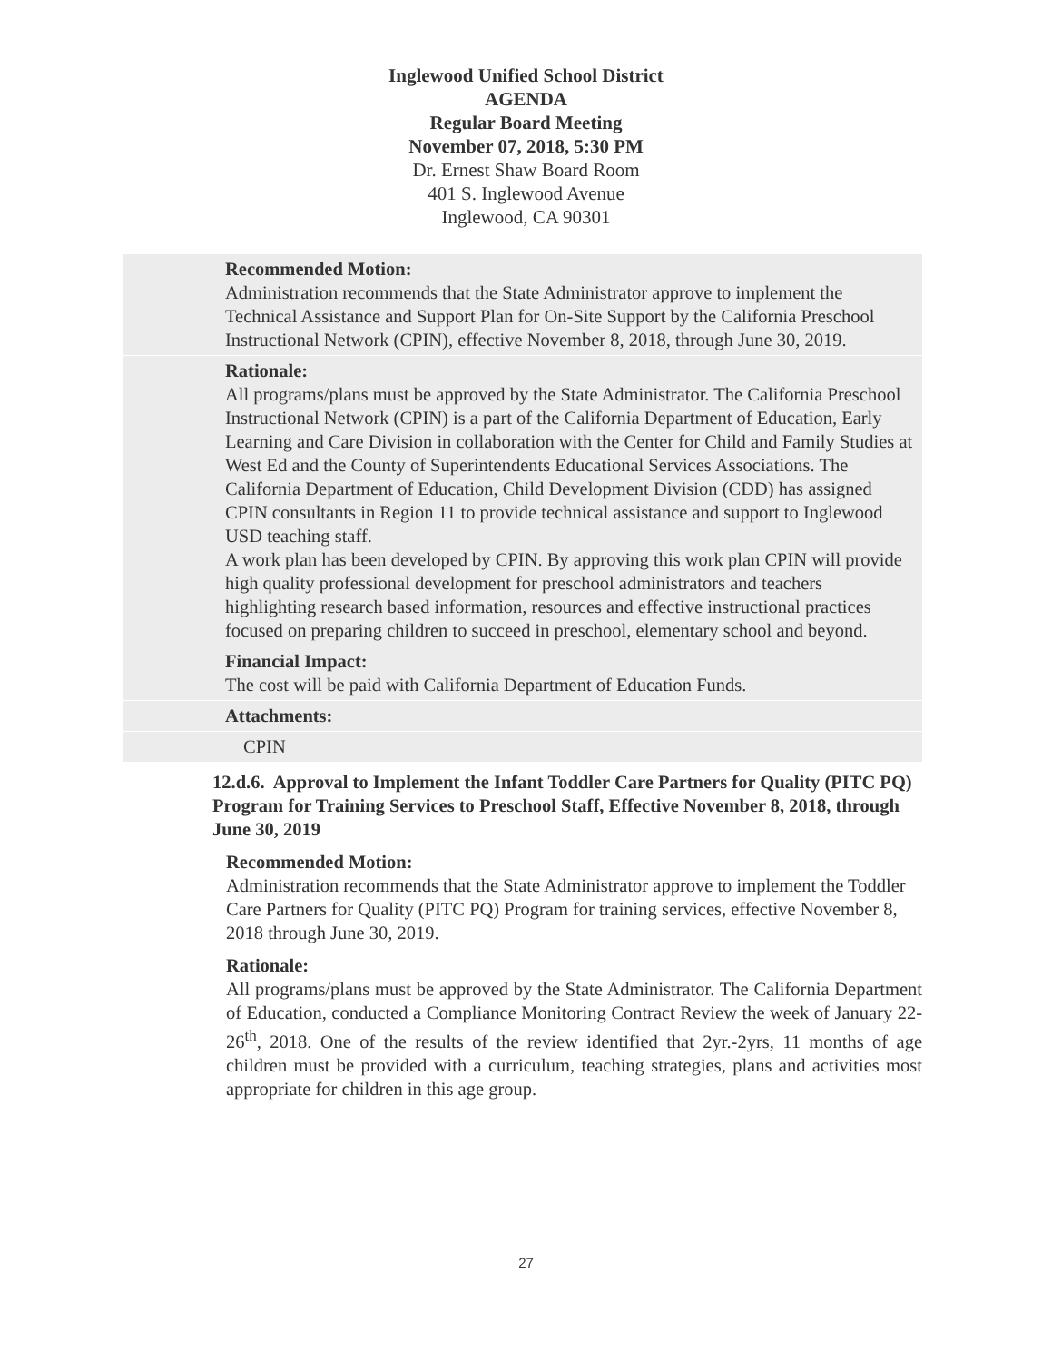Inglewood Unified School District
AGENDA
Regular Board Meeting
November 07, 2018, 5:30 PM
Dr. Ernest Shaw Board Room
401 S. Inglewood Avenue
Inglewood, CA 90301
Recommended Motion:
Administration recommends that the State Administrator approve to implement the Technical Assistance and Support Plan for On-Site Support by the California Preschool Instructional Network (CPIN), effective November 8, 2018, through June 30, 2019.
Rationale:
All programs/plans must be approved by the State Administrator. The California Preschool Instructional Network (CPIN) is a part of the California Department of Education, Early Learning and Care Division in collaboration with the Center for Child and Family Studies at West Ed and the County of Superintendents Educational Services Associations. The California Department of Education, Child Development Division (CDD) has assigned CPIN consultants in Region 11 to provide technical assistance and support to Inglewood USD teaching staff.
A work plan has been developed by CPIN. By approving this work plan CPIN will provide high quality professional development for preschool administrators and teachers highlighting research based information, resources and effective instructional practices focused on preparing children to succeed in preschool, elementary school and beyond.
Financial Impact:
The cost will be paid with California Department of Education Funds.
Attachments:
CPIN
12.d.6. Approval to Implement the Infant Toddler Care Partners for Quality (PITC PQ) Program for Training Services to Preschool Staff, Effective November 8, 2018, through June 30, 2019
Recommended Motion:
Administration recommends that the State Administrator approve to implement the Toddler Care Partners for Quality (PITC PQ) Program for training services, effective November 8, 2018 through June 30, 2019.
Rationale:
All programs/plans must be approved by the State Administrator. The California Department of Education, conducted a Compliance Monitoring Contract Review the week of January 22-26<sup>th</sup>, 2018. One of the results of the review identified that 2yr.-2yrs, 11 months of age children must be provided with a curriculum, teaching strategies, plans and activities most appropriate for children in this age group.
27